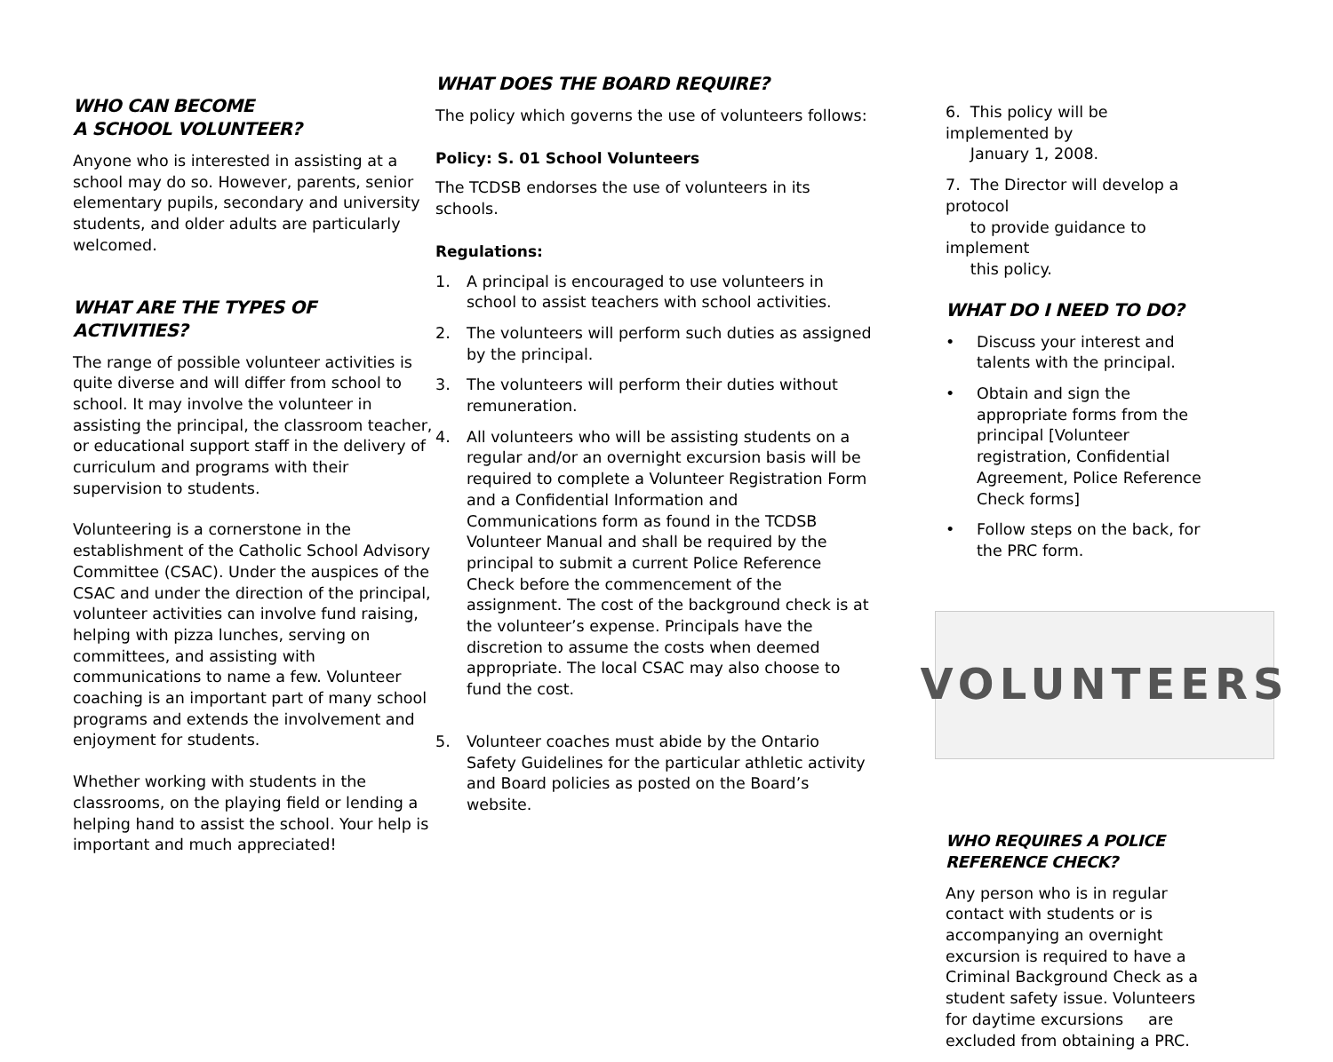WHO CAN BECOME
A SCHOOL VOLUNTEER?
Anyone who is interested in assisting at a school may do so. However, parents, senior elementary pupils, secondary and university students, and older adults are particularly welcomed.
WHAT ARE THE TYPES OF ACTIVITIES?
The range of possible volunteer activities is quite diverse and will differ from school to school. It may involve the volunteer in assisting the principal, the classroom teacher, or educational support staff in the delivery of curriculum and programs with their supervision to students.
Volunteering is a cornerstone in the establishment of the Catholic School Advisory Committee (CSAC). Under the auspices of the CSAC and under the direction of the principal, volunteer activities can involve fund raising, helping with pizza lunches, serving on committees, and assisting with communications to name a few. Volunteer coaching is an important part of many school programs and extends the involvement and enjoyment for students.
Whether working with students in the classrooms, on the playing field or lending a helping hand to assist the school. Your help is important and much appreciated!
WHAT DOES THE BOARD REQUIRE?
The policy which governs the use of volunteers follows:
Policy: S. 01 School Volunteers
The TCDSB endorses the use of volunteers in its schools.
Regulations:
1. A principal is encouraged to use volunteers in school to assist teachers with school activities.
2. The volunteers will perform such duties as assigned by the principal.
3. The volunteers will perform their duties without remuneration.
4. All volunteers who will be assisting students on a regular and/or an overnight excursion basis will be required to complete a Volunteer Registration Form and a Confidential Information and Communications form as found in the TCDSB Volunteer Manual and shall be required by the principal to submit a current Police Reference Check before the commencement of the assignment. The cost of the background check is at the volunteer’s expense. Principals have the discretion to assume the costs when deemed appropriate. The local CSAC may also choose to fund the cost.
5. Volunteer coaches must abide by the Ontario Safety Guidelines for the particular athletic activity and Board policies as posted on the Board’s website.
6. This policy will be implemented by
January 1, 2008.
7. The Director will develop a protocol
to provide guidance to implement
this policy.
WHAT DO I NEED TO DO?
• Discuss your interest and talents with the principal.
• Obtain and sign the appropriate forms from the principal [Volunteer registration, Confidential Agreement, Police Reference Check forms]
• Follow steps on the back, for the PRC form.
VOLUNTEERS
WHO REQUIRES A POLICE REFERENCE CHECK?
Any person who is in regular contact with students or is accompanying an overnight excursion is required to have a Criminal Background Check as a student safety issue. Volunteers for daytime excursions are excluded from obtaining a PRC.